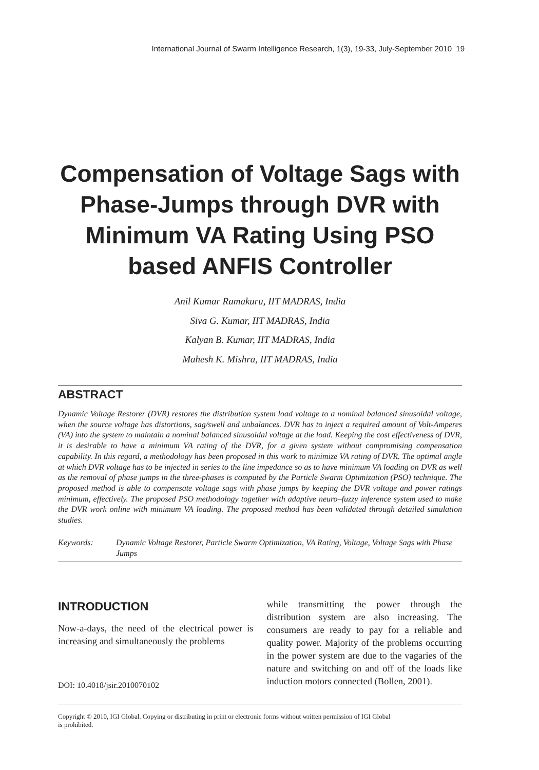International Journal of Swarm Intelligence Research, 1(3), 19-33, July-September 2010 19
Compensation of Voltage Sags with Phase-Jumps through DVR with Minimum VA Rating Using PSO based ANFIS Controller
Anil Kumar Ramakuru, IIT MADRAS, India
Siva G. Kumar, IIT MADRAS, India
Kalyan B. Kumar, IIT MADRAS, India
Mahesh K. Mishra, IIT MADRAS, India
ABSTRACT
Dynamic Voltage Restorer (DVR) restores the distribution system load voltage to a nominal balanced sinusoidal voltage, when the source voltage has distortions, sag/swell and unbalances. DVR has to inject a required amount of Volt-Amperes (VA) into the system to maintain a nominal balanced sinusoidal voltage at the load. Keeping the cost effectiveness of DVR, it is desirable to have a minimum VA rating of the DVR, for a given system without compromising compensation capability. In this regard, a methodology has been proposed in this work to minimize VA rating of DVR. The optimal angle at which DVR voltage has to be injected in series to the line impedance so as to have minimum VA loading on DVR as well as the removal of phase jumps in the three-phases is computed by the Particle Swarm Optimization (PSO) technique. The proposed method is able to compensate voltage sags with phase jumps by keeping the DVR voltage and power ratings minimum, effectively. The proposed PSO methodology together with adaptive neuro–fuzzy inference system used to make the DVR work online with minimum VA loading. The proposed method has been validated through detailed simulation studies.
Keywords: Dynamic Voltage Restorer, Particle Swarm Optimization, VA Rating, Voltage, Voltage Sags with Phase Jumps
INTRODUCTION
Now-a-days, the need of the electrical power is increasing and simultaneously the problems
DOI: 10.4018/jsir.2010070102
while transmitting the power through the distribution system are also increasing. The consumers are ready to pay for a reliable and quality power. Majority of the problems occurring in the power system are due to the vagaries of the nature and switching on and off of the loads like induction motors connected (Bollen, 2001).
Copyright © 2010, IGI Global. Copying or distributing in print or electronic forms without written permission of IGI Global
is prohibited.